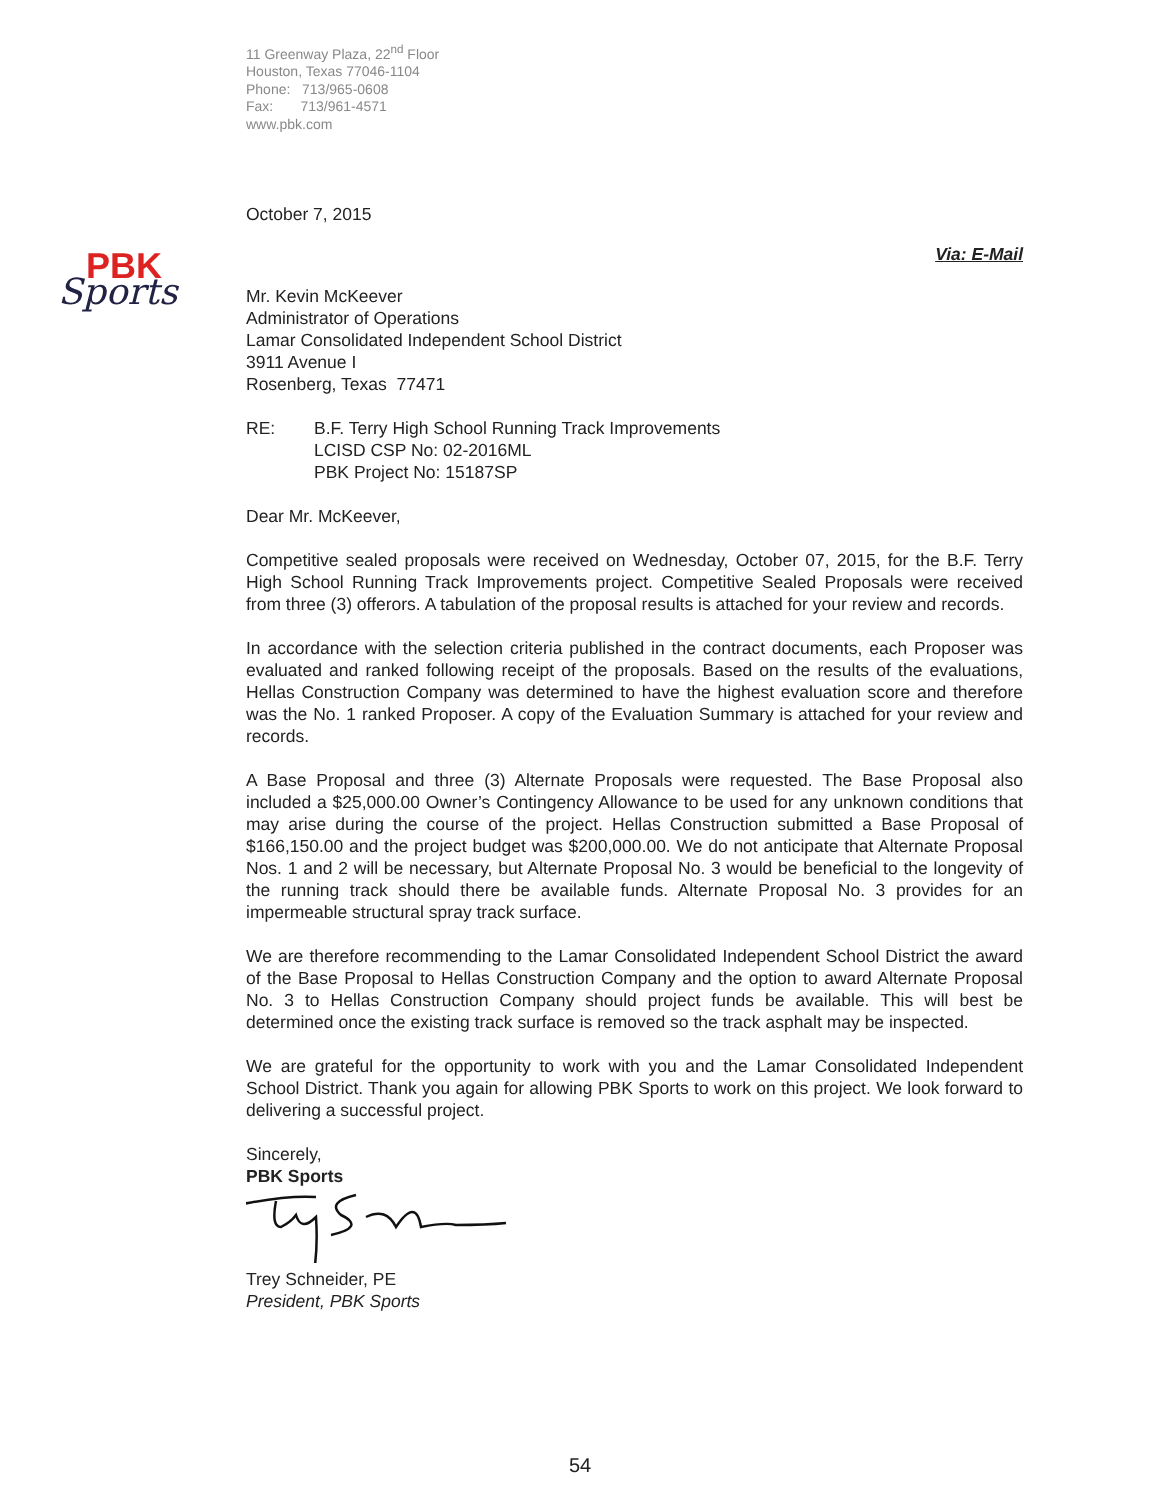PBK
Sports
11 Greenway Plaza, 22<sup>nd</sup> Floor
Houston, Texas 77046-1104
Phone: 713/965-0608
Fax: 713/961-4571
www.pbk.com
October 7, 2015
Via: E-Mail
Mr. Kevin McKeever
Administrator of Operations
Lamar Consolidated Independent School District
3911 Avenue I
Rosenberg, Texas 77471
RE: B.F. Terry High School Running Track Improvements
LCISD CSP No: 02-2016ML
PBK Project No: 15187SP
Dear Mr. McKeever,
Competitive sealed proposals were received on Wednesday, October 07, 2015, for the B.F. Terry High School Running Track Improvements project. Competitive Sealed Proposals were received from three (3) offerors. A tabulation of the proposal results is attached for your review and records.
In accordance with the selection criteria published in the contract documents, each Proposer was evaluated and ranked following receipt of the proposals. Based on the results of the evaluations, Hellas Construction Company was determined to have the highest evaluation score and therefore was the No. 1 ranked Proposer. A copy of the Evaluation Summary is attached for your review and records.
A Base Proposal and three (3) Alternate Proposals were requested. The Base Proposal also included a $25,000.00 Owner’s Contingency Allowance to be used for any unknown conditions that may arise during the course of the project. Hellas Construction submitted a Base Proposal of $166,150.00 and the project budget was $200,000.00. We do not anticipate that Alternate Proposal Nos. 1 and 2 will be necessary, but Alternate Proposal No. 3 would be beneficial to the longevity of the running track should there be available funds. Alternate Proposal No. 3 provides for an impermeable structural spray track surface.
We are therefore recommending to the Lamar Consolidated Independent School District the award of the Base Proposal to Hellas Construction Company and the option to award Alternate Proposal No. 3 to Hellas Construction Company should project funds be available. This will best be determined once the existing track surface is removed so the track asphalt may be inspected.
We are grateful for the opportunity to work with you and the Lamar Consolidated Independent School District. Thank you again for allowing PBK Sports to work on this project. We look forward to delivering a successful project.
Sincerely,
PBK Sports
Trey Schneider, PE
President, PBK Sports
54